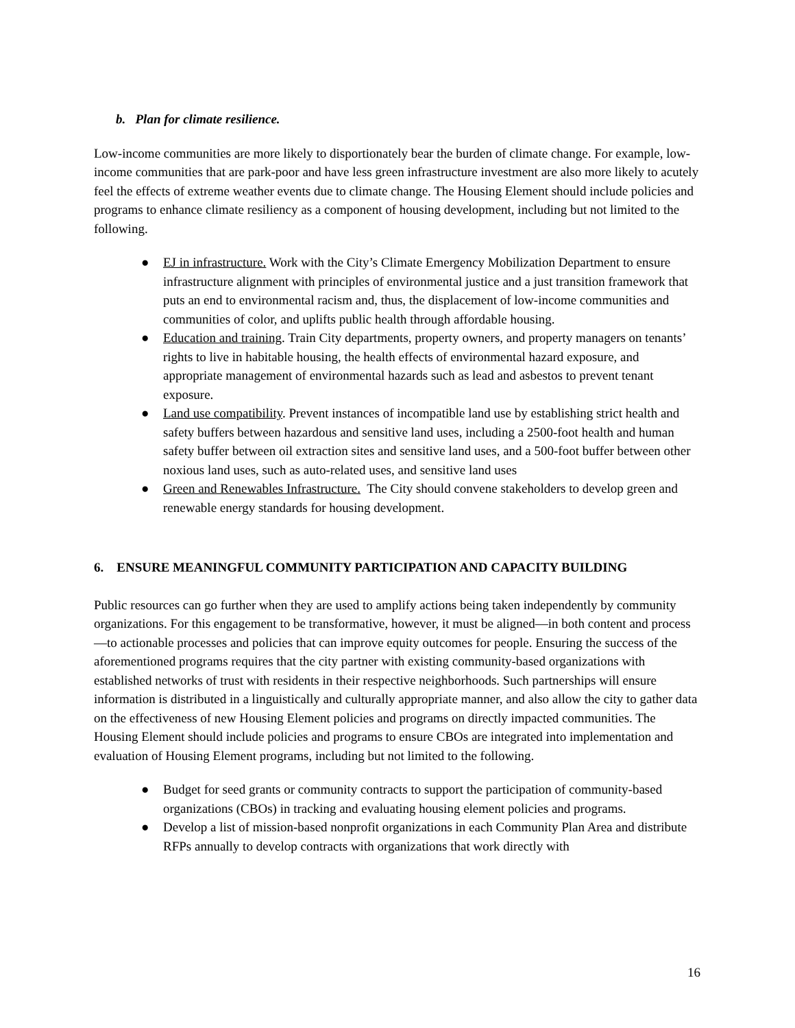b. Plan for climate resilience.
Low-income communities are more likely to disportionately bear the burden of climate change. For example, low-income communities that are park-poor and have less green infrastructure investment are also more likely to acutely feel the effects of extreme weather events due to climate change. The Housing Element should include policies and programs to enhance climate resiliency as a component of housing development, including but not limited to the following.
● EJ in infrastructure. Work with the City’s Climate Emergency Mobilization Department to ensure infrastructure alignment with principles of environmental justice and a just transition framework that puts an end to environmental racism and, thus, the displacement of low-income communities and communities of color, and uplifts public health through affordable housing.
● Education and training. Train City departments, property owners, and property managers on tenants’ rights to live in habitable housing, the health effects of environmental hazard exposure, and appropriate management of environmental hazards such as lead and asbestos to prevent tenant exposure.
● Land use compatibility. Prevent instances of incompatible land use by establishing strict health and safety buffers between hazardous and sensitive land uses, including a 2500-foot health and human safety buffer between oil extraction sites and sensitive land uses, and a 500-foot buffer between other noxious land uses, such as auto-related uses, and sensitive land uses
● Green and Renewables Infrastructure. The City should convene stakeholders to develop green and renewable energy standards for housing development.
6. ENSURE MEANINGFUL COMMUNITY PARTICIPATION AND CAPACITY BUILDING
Public resources can go further when they are used to amplify actions being taken independently by community organizations. For this engagement to be transformative, however, it must be aligned—in both content and process—to actionable processes and policies that can improve equity outcomes for people. Ensuring the success of the aforementioned programs requires that the city partner with existing community-based organizations with established networks of trust with residents in their respective neighborhoods. Such partnerships will ensure information is distributed in a linguistically and culturally appropriate manner, and also allow the city to gather data on the effectiveness of new Housing Element policies and programs on directly impacted communities. The Housing Element should include policies and programs to ensure CBOs are integrated into implementation and evaluation of Housing Element programs, including but not limited to the following.
● Budget for seed grants or community contracts to support the participation of community-based organizations (CBOs) in tracking and evaluating housing element policies and programs.
● Develop a list of mission-based nonprofit organizations in each Community Plan Area and distribute RFPs annually to develop contracts with organizations that work directly with
16